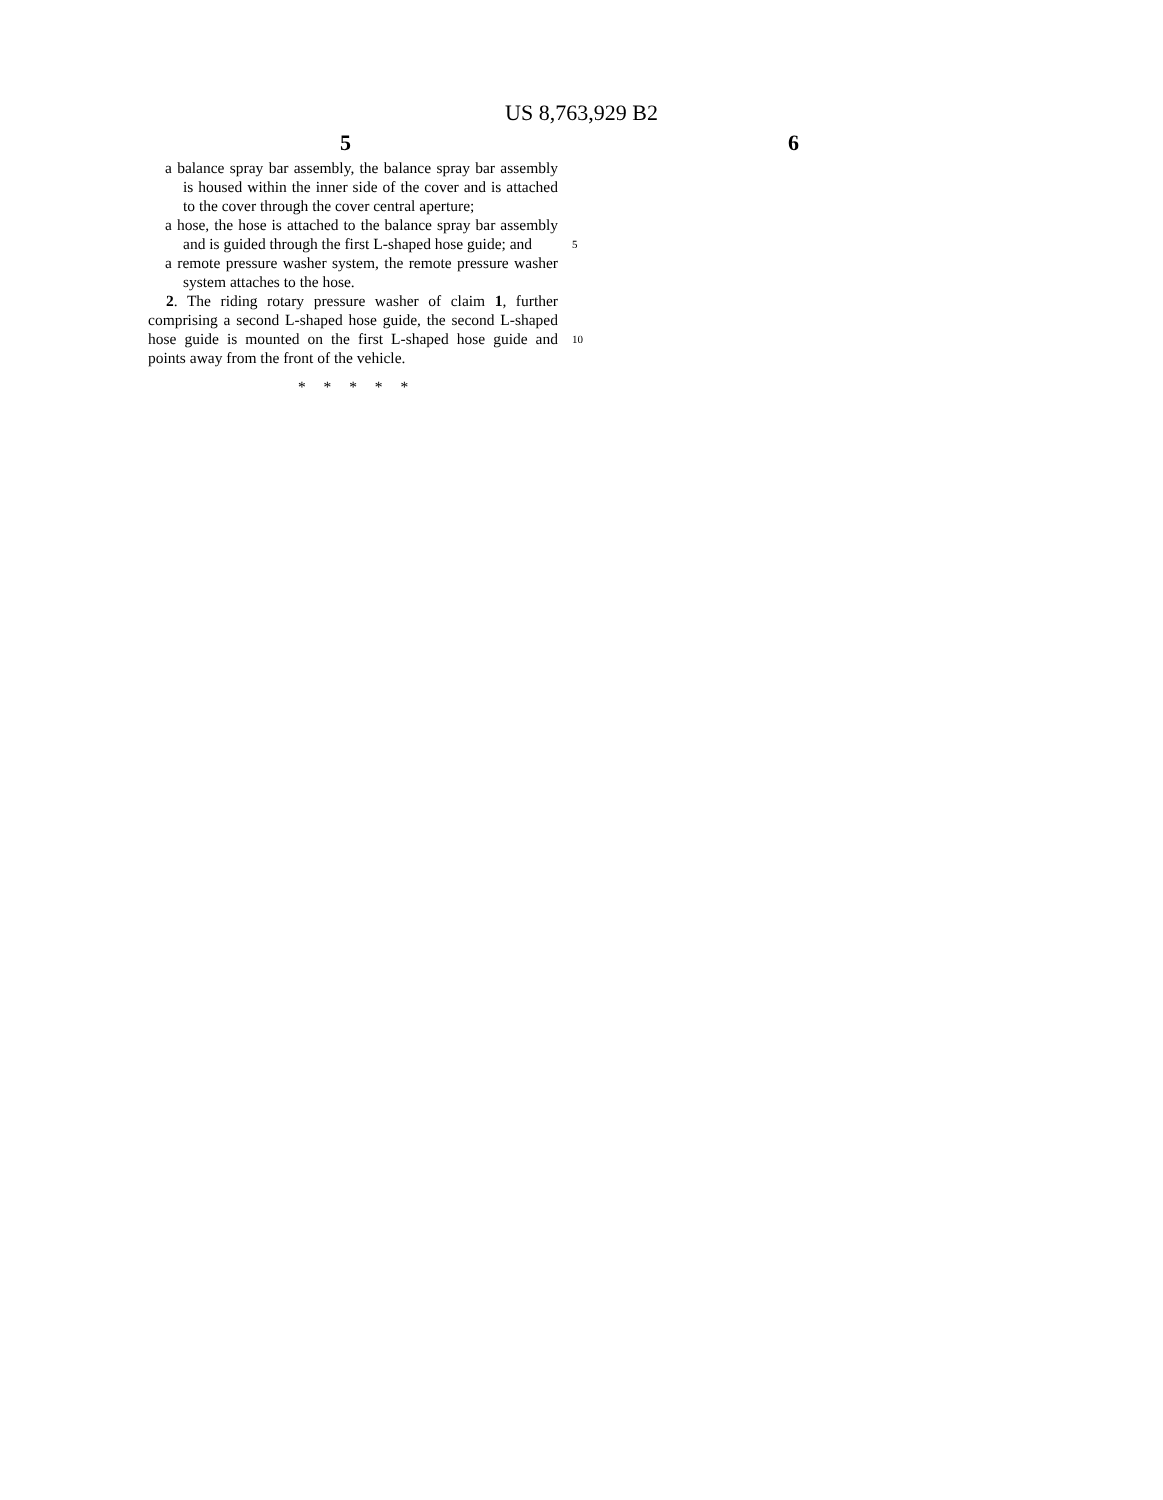US 8,763,929 B2
5 6
a balance spray bar assembly, the balance spray bar assembly is housed within the inner side of the cover and is attached to the cover through the cover central aperture;
a hose, the hose is attached to the balance spray bar assembly and is guided through the first L-shaped hose guide; and
a remote pressure washer system, the remote pressure washer system attaches to the hose.
2. The riding rotary pressure washer of claim 1, further comprising a second L-shaped hose guide, the second L-shaped hose guide is mounted on the first L-shaped hose guide and points away from the front of the vehicle.
* * * * *
5
10